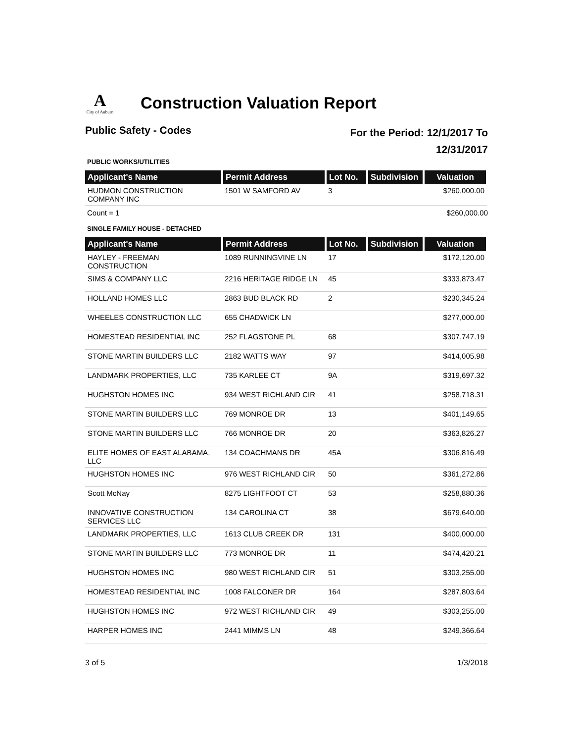A
City of Auburn
Construction Valuation Report
Public Safety - Codes
For the Period: 12/1/2017 To
12/31/2017
PUBLIC WORKS/UTILITIES
| Applicant's Name | Permit Address | Lot No. | Subdivision | Valuation |
| --- | --- | --- | --- | --- |
| HUDMON CONSTRUCTION COMPANY INC | 1501 W SAMFORD AV | 3 | | $260,000.00 |
Count = 1 $260,000.00
SINGLE FAMILY HOUSE - DETACHED
| Applicant's Name | Permit Address | Lot No. | Subdivision | Valuation |
| --- | --- | --- | --- | --- |
| HAYLEY - FREEMAN CONSTRUCTION | 1089 RUNNINGVINE LN | 17 | | $172,120.00 |
| SIMS & COMPANY LLC | 2216 HERITAGE RIDGE LN | 45 | | $333,873.47 |
| HOLLAND HOMES LLC | 2863 BUD BLACK RD | 2 | | $230,345.24 |
| WHEELES CONSTRUCTION LLC | 655 CHADWICK LN | | | $277,000.00 |
| HOMESTEAD RESIDENTIAL INC | 252 FLAGSTONE PL | 68 | | $307,747.19 |
| STONE MARTIN BUILDERS LLC | 2182 WATTS WAY | 97 | | $414,005.98 |
| LANDMARK PROPERTIES, LLC | 735 KARLEE CT | 9A | | $319,697.32 |
| HUGHSTON HOMES INC | 934 WEST RICHLAND CIR | 41 | | $258,718.31 |
| STONE MARTIN BUILDERS LLC | 769 MONROE DR | 13 | | $401,149.65 |
| STONE MARTIN BUILDERS LLC | 766 MONROE DR | 20 | | $363,826.27 |
| ELITE HOMES OF EAST ALABAMA, LLC | 134 COACHMANS DR | 45A | | $306,816.49 |
| HUGHSTON HOMES INC | 976 WEST RICHLAND CIR | 50 | | $361,272.86 |
| Scott McNay | 8275 LIGHTFOOT CT | 53 | | $258,880.36 |
| INNOVATIVE CONSTRUCTION SERVICES LLC | 134 CAROLINA CT | 38 | | $679,640.00 |
| LANDMARK PROPERTIES, LLC | 1613 CLUB CREEK DR | 131 | | $400,000.00 |
| STONE MARTIN BUILDERS LLC | 773 MONROE DR | 11 | | $474,420.21 |
| HUGHSTON HOMES INC | 980 WEST RICHLAND CIR | 51 | | $303,255.00 |
| HOMESTEAD RESIDENTIAL INC | 1008 FALCONER DR | 164 | | $287,803.64 |
| HUGHSTON HOMES INC | 972 WEST RICHLAND CIR | 49 | | $303,255.00 |
| HARPER HOMES INC | 2441 MIMMS LN | 48 | | $249,366.64 |
3 of 5 1/3/2018